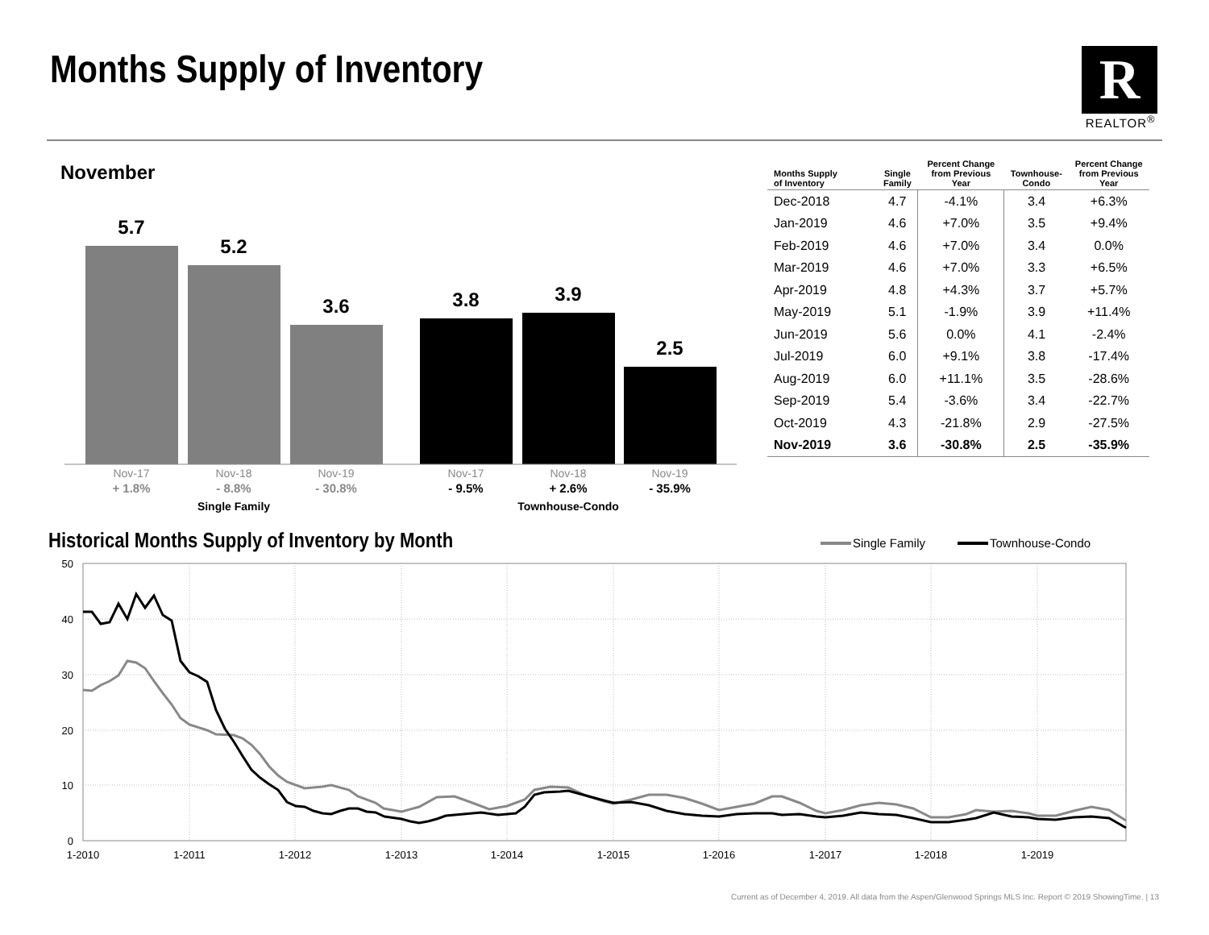Months Supply of Inventory
R
REALTOR<sup>®</sup>
November
5.7
5.2
3.6
3.8
3.9
2.5
Nov-17
Nov-18
Nov-19
Nov-17
Nov-18
Nov-19
+ 1.8%
- 8.8%
- 30.8%
- 9.5%
+ 2.6%
- 35.9%
Single Family
Townhouse-Condo
| Months Supply of Inventory | Single Family | Percent Change from Previous Year | Townhouse- Condo | Percent Change from Previous Year |
| --- | --- | --- | --- | --- |
| Dec-2018 | 4.7 | -4.1% | 3.4 | +6.3% |
| Jan-2019 | 4.6 | +7.0% | 3.5 | +9.4% |
| Feb-2019 | 4.6 | +7.0% | 3.4 | 0.0% |
| Mar-2019 | 4.6 | +7.0% | 3.3 | +6.5% |
| Apr-2019 | 4.8 | +4.3% | 3.7 | +5.7% |
| May-2019 | 5.1 | -1.9% | 3.9 | +11.4% |
| Jun-2019 | 5.6 | 0.0% | 4.1 | -2.4% |
| Jul-2019 | 6.0 | +9.1% | 3.8 | -17.4% |
| Aug-2019 | 6.0 | +11.1% | 3.5 | -28.6% |
| Sep-2019 | 5.4 | -3.6% | 3.4 | -22.7% |
| Oct-2019 | 4.3 | -21.8% | 2.9 | -27.5% |
| Nov-2019 | 3.6 | -30.8% | 2.5 | -35.9% |
Historical Months Supply of Inventory by Month
Single Family
Townhouse-Condo
50
40
30
20
10
0
1-2010
1-2011
1-2012
1-2013
1-2014
1-2015
1-2016
1-2017
1-2018
1-2019
Current as of December 4, 2019. All data from the Aspen/Glenwood Springs MLS Inc. Report © 2019 ShowingTime. | 13